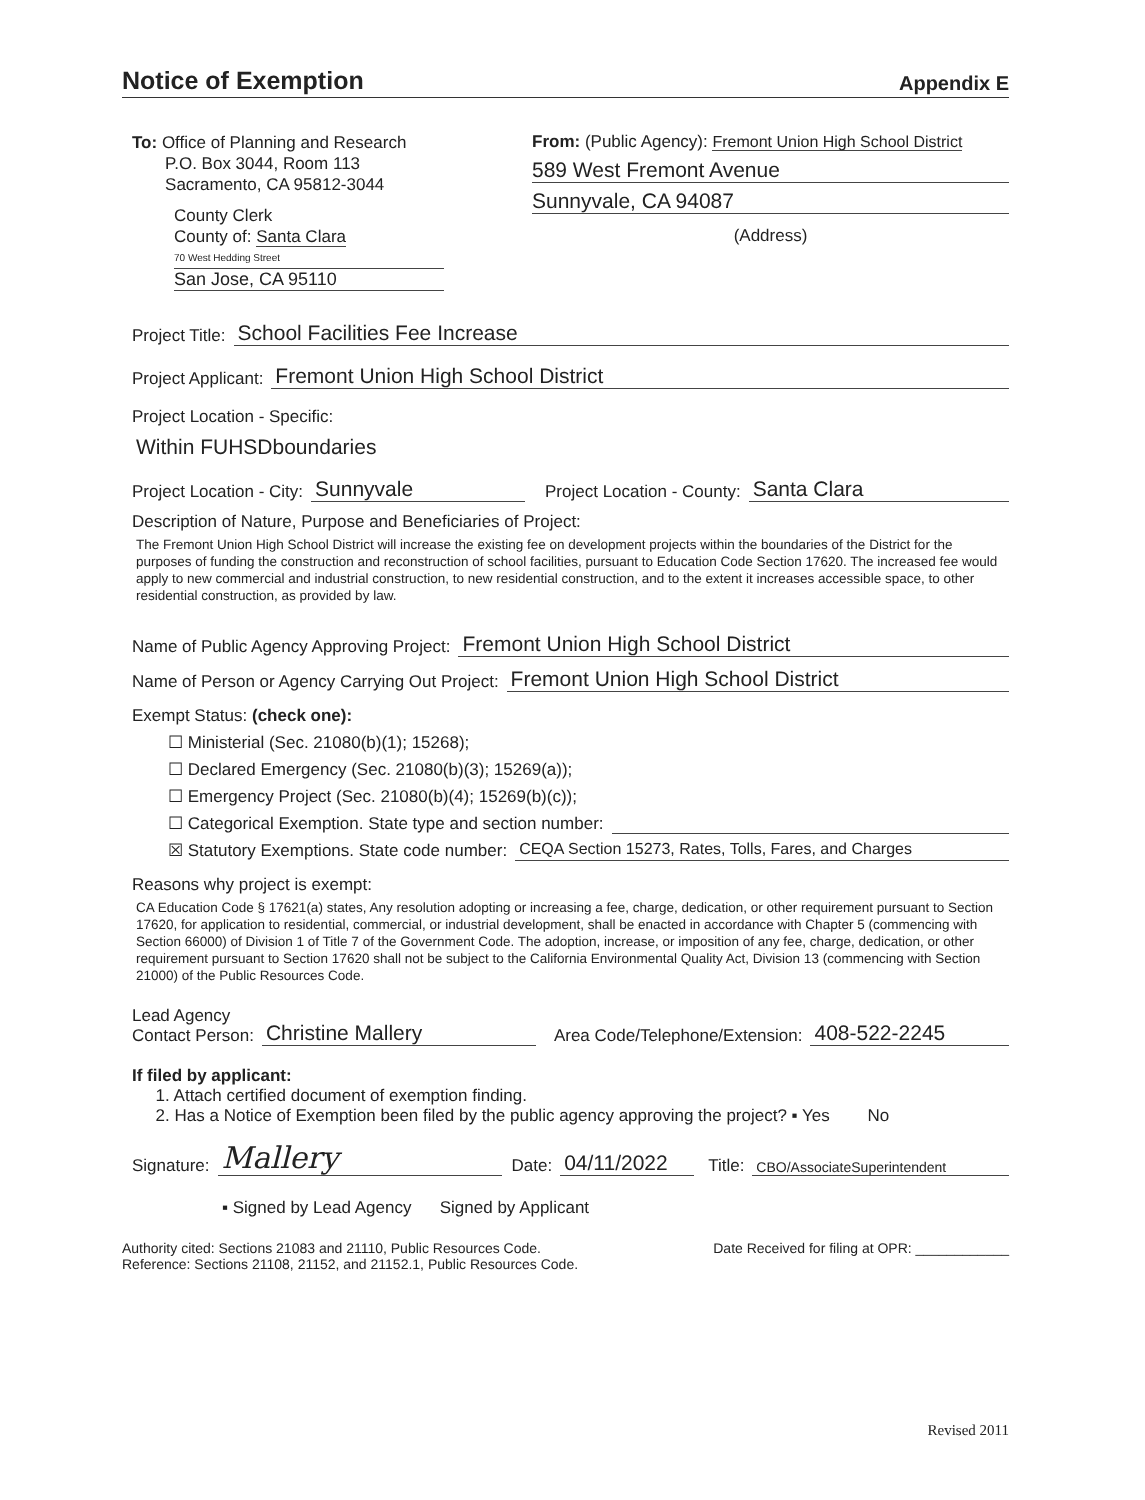Notice of Exemption
Appendix E
To: Office of Planning and Research
P.O. Box 3044, Room 113
Sacramento, CA 95812-3044
County Clerk
County of: Santa Clara
70 West Hedding Street
San Jose, CA 95110
From: (Public Agency): Fremont Union High School District
589 West Fremont Avenue
Sunnyvale, CA 94087
(Address)
Project Title: School Facilities Fee Increase
Project Applicant: Fremont Union High School District
Project Location - Specific:
Within FUHSDboundaries
Project Location - City: Sunnyvale Project Location - County: Santa Clara
Description of Nature, Purpose and Beneficiaries of Project:
The Fremont Union High School District will increase the existing fee on development projects within the boundaries of the District for the purposes of funding the construction and reconstruction of school facilities, pursuant to Education Code Section 17620. The increased fee would apply to new commercial and industrial construction, to new residential construction, and to the extent it increases accessible space, to other residential construction, as provided by law.
Name of Public Agency Approving Project: Fremont Union High School District
Name of Person or Agency Carrying Out Project: Fremont Union High School District
Exempt Status: (check one):
☐ Ministerial (Sec. 21080(b)(1); 15268);
☐ Declared Emergency (Sec. 21080(b)(3); 15269(a));
☐ Emergency Project (Sec. 21080(b)(4); 15269(b)(c));
☐ Categorical Exemption. State type and section number:
☒ Statutory Exemptions. State code number: CEQA Section 15273, Rates, Tolls, Fares, and Charges
Reasons why project is exempt:
CA Education Code § 17621(a) states, Any resolution adopting or increasing a fee, charge, dedication, or other requirement pursuant to Section 17620, for application to residential, commercial, or industrial development, shall be enacted in accordance with Chapter 5 (commencing with Section 66000) of Division 1 of Title 7 of the Government Code. The adoption, increase, or imposition of any fee, charge, dedication, or other requirement pursuant to Section 17620 shall not be subject to the California Environmental Quality Act, Division 13 (commencing with Section 21000) of the Public Resources Code.
Lead Agency
Contact Person: Christine Mallery Area Code/Telephone/Extension: 408-522-2245
If filed by applicant:
1. Attach certified document of exemption finding.
2. Has a Notice of Exemption been filed by the public agency approving the project? ▪ Yes No
Signature: Mallery Date: 04/11/2022 Title: CBO/AssociateSuperintendent
▪ Signed by Lead Agency Signed by Applicant
Authority cited: Sections 21083 and 21110, Public Resources Code.
Reference: Sections 21108, 21152, and 21152.1, Public Resources Code.
Date Received for filing at OPR: ____________
Revised 2011